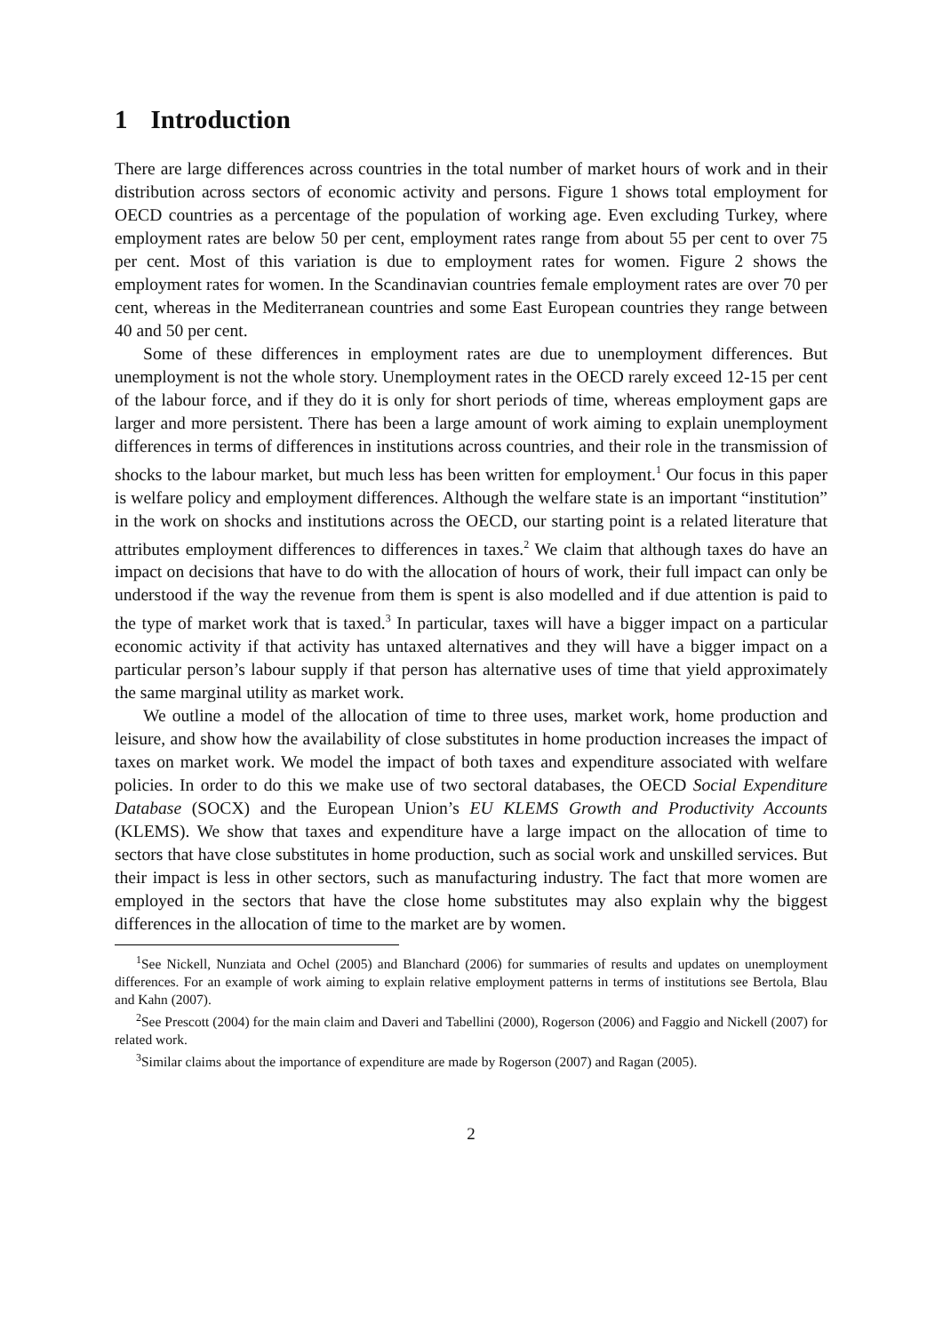1 Introduction
There are large differences across countries in the total number of market hours of work and in their distribution across sectors of economic activity and persons. Figure 1 shows total employment for OECD countries as a percentage of the population of working age. Even excluding Turkey, where employment rates are below 50 per cent, employment rates range from about 55 per cent to over 75 per cent. Most of this variation is due to employment rates for women. Figure 2 shows the employment rates for women. In the Scandinavian countries female employment rates are over 70 per cent, whereas in the Mediterranean countries and some East European countries they range between 40 and 50 per cent.
Some of these differences in employment rates are due to unemployment differences. But unemployment is not the whole story. Unemployment rates in the OECD rarely exceed 12-15 per cent of the labour force, and if they do it is only for short periods of time, whereas employment gaps are larger and more persistent. There has been a large amount of work aiming to explain unemployment differences in terms of differences in institutions across countries, and their role in the transmission of shocks to the labour market, but much less has been written for employment.<sup>1</sup> Our focus in this paper is welfare policy and employment differences. Although the welfare state is an important “institution” in the work on shocks and institutions across the OECD, our starting point is a related literature that attributes employment differences to differences in taxes.<sup>2</sup> We claim that although taxes do have an impact on decisions that have to do with the allocation of hours of work, their full impact can only be understood if the way the revenue from them is spent is also modelled and if due attention is paid to the type of market work that is taxed.<sup>3</sup> In particular, taxes will have a bigger impact on a particular economic activity if that activity has untaxed alternatives and they will have a bigger impact on a particular person’s labour supply if that person has alternative uses of time that yield approximately the same marginal utility as market work.
We outline a model of the allocation of time to three uses, market work, home production and leisure, and show how the availability of close substitutes in home production increases the impact of taxes on market work. We model the impact of both taxes and expenditure associated with welfare policies. In order to do this we make use of two sectoral databases, the OECD Social Expenditure Database (SOCX) and the European Union’s EU KLEMS Growth and Productivity Accounts (KLEMS). We show that taxes and expenditure have a large impact on the allocation of time to sectors that have close substitutes in home production, such as social work and unskilled services. But their impact is less in other sectors, such as manufacturing industry. The fact that more women are employed in the sectors that have the close home substitutes may also explain why the biggest differences in the allocation of time to the market are by women.
<sup>1</sup> See Nickell, Nunziata and Ochel (2005) and Blanchard (2006) for summaries of results and updates on unemployment differences. For an example of work aiming to explain relative employment patterns in terms of institutions see Bertola, Blau and Kahn (2007).
<sup>2</sup> See Prescott (2004) for the main claim and Daveri and Tabellini (2000), Rogerson (2006) and Faggio and Nickell (2007) for related work.
<sup>3</sup> Similar claims about the importance of expenditure are made by Rogerson (2007) and Ragan (2005).
2